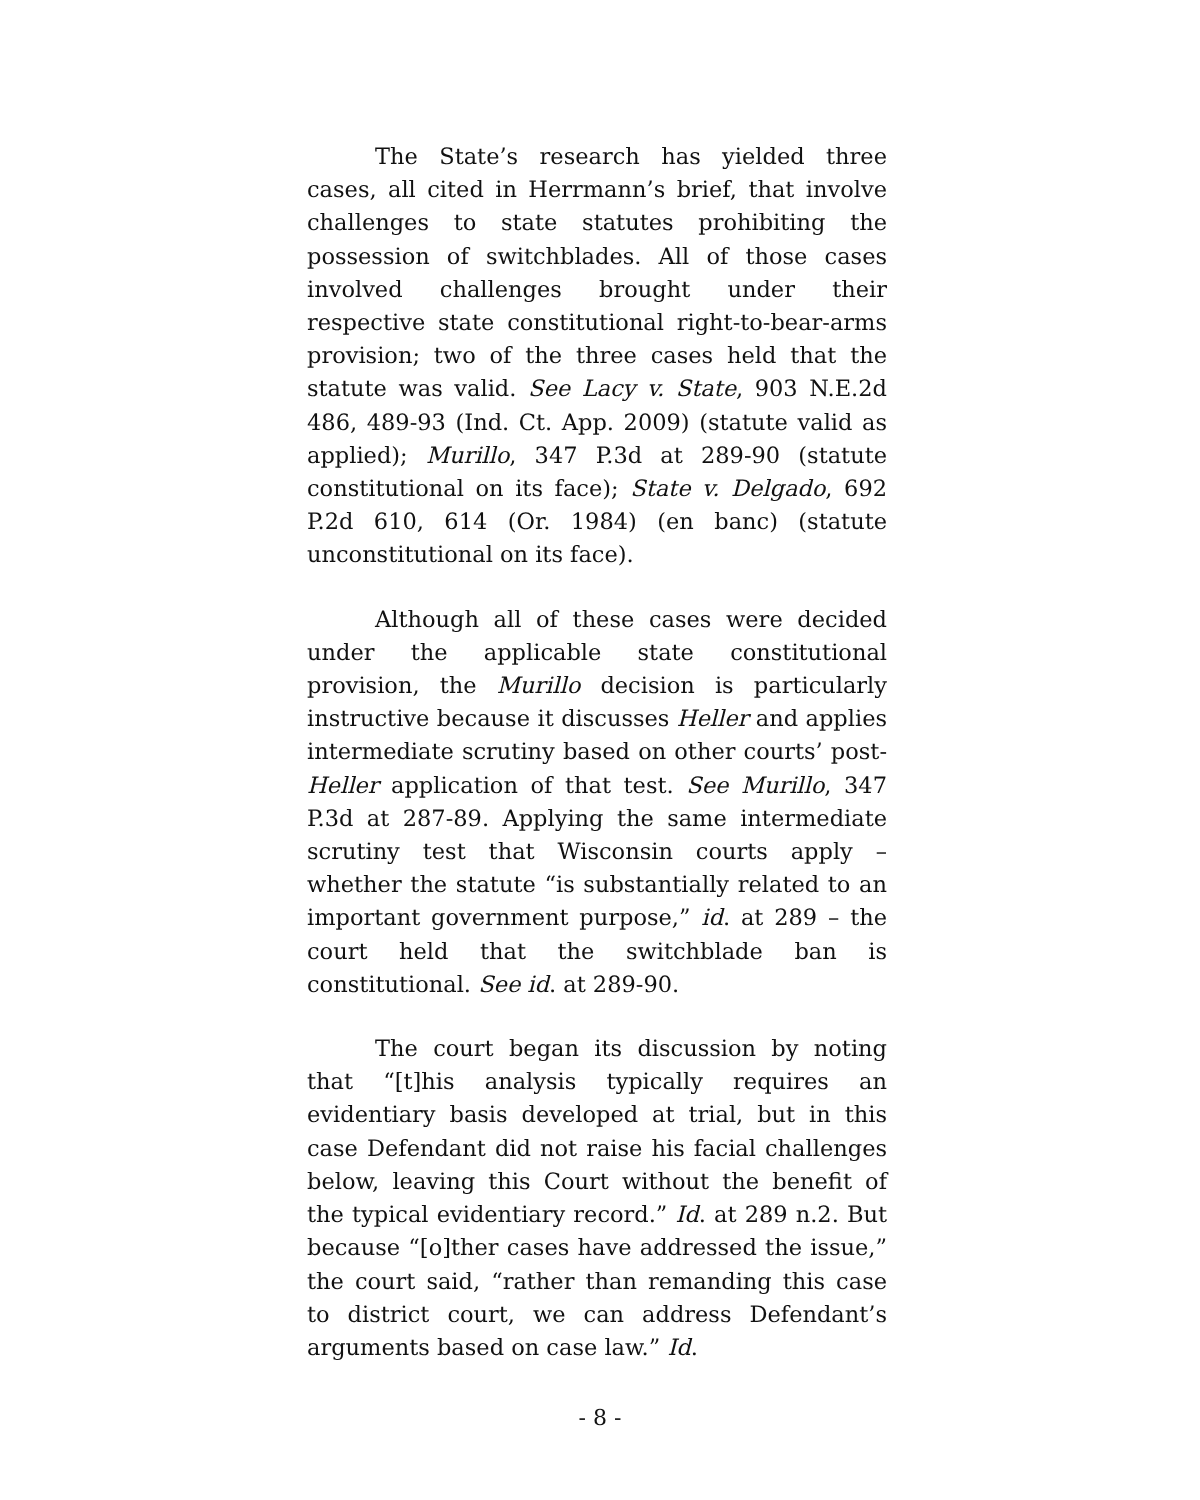The State’s research has yielded three cases, all cited in Herrmann’s brief, that involve challenges to state statutes prohibiting the possession of switchblades. All of those cases involved challenges brought under their respective state constitutional right-to-bear-arms provision; two of the three cases held that the statute was valid. See Lacy v. State, 903 N.E.2d 486, 489-93 (Ind. Ct. App. 2009) (statute valid as applied); Murillo, 347 P.3d at 289-90 (statute constitutional on its face); State v. Delgado, 692 P.2d 610, 614 (Or. 1984) (en banc) (statute unconstitutional on its face).
Although all of these cases were decided under the applicable state constitutional provision, the Murillo decision is particularly instructive because it discusses Heller and applies intermediate scrutiny based on other courts’ post-Heller application of that test. See Murillo, 347 P.3d at 287-89. Applying the same intermediate scrutiny test that Wisconsin courts apply – whether the statute “is substantially related to an important government purpose,” id. at 289 – the court held that the switchblade ban is constitutional. See id. at 289-90.
The court began its discussion by noting that “[t]his analysis typically requires an evidentiary basis developed at trial, but in this case Defendant did not raise his facial challenges below, leaving this Court without the benefit of the typical evidentiary record.” Id. at 289 n.2. But because “[o]ther cases have addressed the issue,” the court said, “rather than remanding this case to district court, we can address Defendant’s arguments based on case law.” Id.
- 8 -